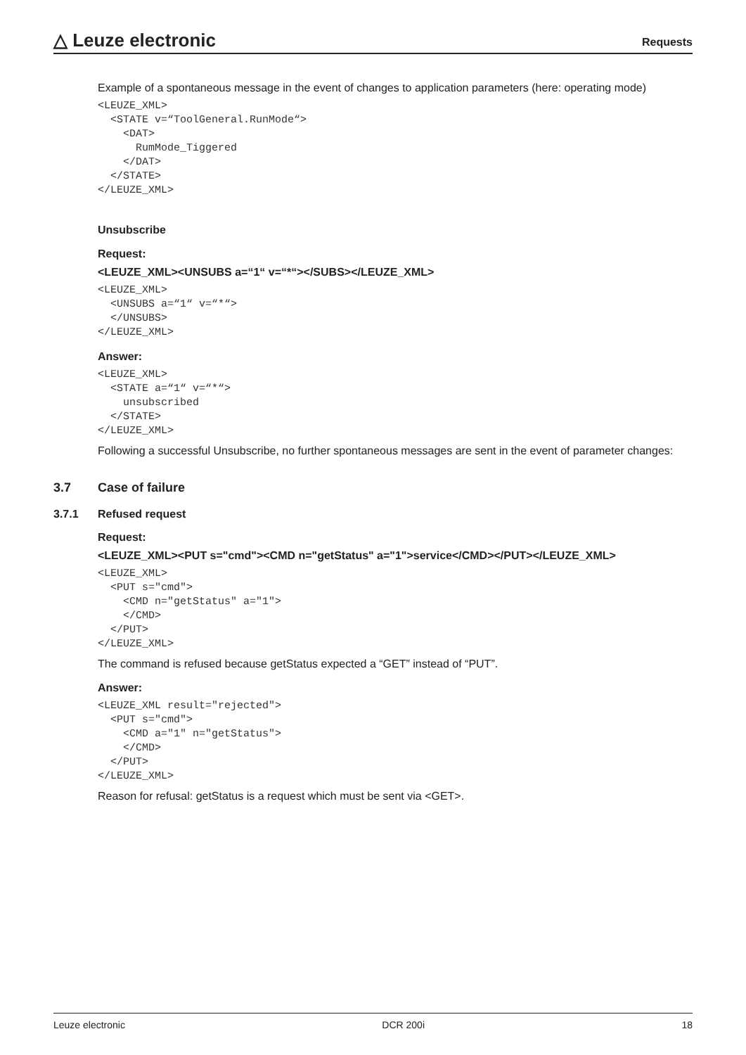△ Leuze electronic
Requests
Example of a spontaneous message in the event of changes to application parameters (here: operating mode)
<LEUZE_XML>
  <STATE v=“ToolGeneral.RunMode“>
    <DAT>
      RumMode_Tiggered
    </DAT>
  </STATE>
</LEUZE_XML>
Unsubscribe
Request:
<LEUZE_XML><UNSUBS a=“1“ v=“*“></SUBS></LEUZE_XML>
<LEUZE_XML>
  <UNSUBS a=“1“ v=“*“>
  </UNSUBS>
</LEUZE_XML>
Answer:
<LEUZE_XML>
  <STATE a=“1“ v=“*“>
    unsubscribed
  </STATE>
</LEUZE_XML>
Following a successful Unsubscribe, no further spontaneous messages are sent in the event of parameter changes:
3.7 Case of failure
3.7.1 Refused request
Request:
<LEUZE_XML><PUT s="cmd"><CMD n="getStatus" a="1">service</CMD></PUT></LEUZE_XML>
<LEUZE_XML>
  <PUT s="cmd">
    <CMD n="getStatus" a="1">
    </CMD>
  </PUT>
</LEUZE_XML>
The command is refused because getStatus expected a “GET” instead of “PUT”.
Answer:
<LEUZE_XML result="rejected">
  <PUT s="cmd">
    <CMD a="1" n="getStatus">
    </CMD>
  </PUT>
</LEUZE_XML>
Reason for refusal: getStatus is a request which must be sent via <GET>.
Leuze electronic DCR 200i 18